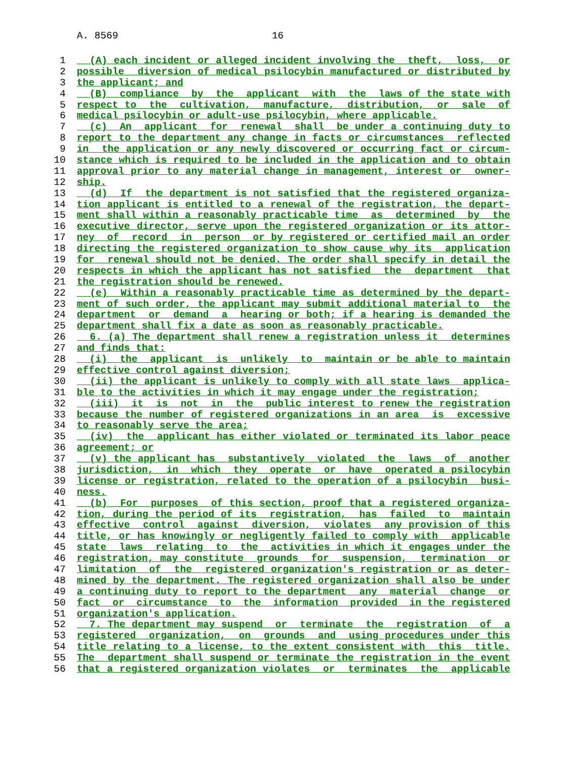A. 8569 16
1 (A) each incident or alleged incident involving the theft, loss, or
2 possible diversion of medical psilocybin manufactured or distributed by
3 the applicant; and
4 (B) compliance by the applicant with the laws of the state with
5 respect to the cultivation, manufacture, distribution, or sale of
6 medical psilocybin or adult-use psilocybin, where applicable.
7 (c) An applicant for renewal shall be under a continuing duty to
8 report to the department any change in facts or circumstances reflected
9 in the application or any newly discovered or occurring fact or circum-
10 stance which is required to be included in the application and to obtain
11 approval prior to any material change in management, interest or owner-
12 ship.
13 (d) If the department is not satisfied that the registered organiza-
14 tion applicant is entitled to a renewal of the registration, the depart-
15 ment shall within a reasonably practicable time as determined by the
16 executive director, serve upon the registered organization or its attor-
17 ney of record in person or by registered or certified mail an order
18 directing the registered organization to show cause why its application
19 for renewal should not be denied. The order shall specify in detail the
20 respects in which the applicant has not satisfied the department that
21 the registration should be renewed.
22 (e) Within a reasonably practicable time as determined by the depart-
23 ment of such order, the applicant may submit additional material to the
24 department or demand a hearing or both; if a hearing is demanded the
25 department shall fix a date as soon as reasonably practicable.
26 6. (a) The department shall renew a registration unless it determines
27 and finds that:
28 (i) the applicant is unlikely to maintain or be able to maintain
29 effective control against diversion;
30 (ii) the applicant is unlikely to comply with all state laws applica-
31 ble to the activities in which it may engage under the registration;
32 (iii) it is not in the public interest to renew the registration
33 because the number of registered organizations in an area is excessive
34 to reasonably serve the area;
35 (iv) the applicant has either violated or terminated its labor peace
36 agreement; or
37 (v) the applicant has substantively violated the laws of another
38 jurisdiction, in which they operate or have operated a psilocybin
39 license or registration, related to the operation of a psilocybin busi-
40 ness.
41 (b) For purposes of this section, proof that a registered organiza-
42 tion, during the period of its registration, has failed to maintain
43 effective control against diversion, violates any provision of this
44 title, or has knowingly or negligently failed to comply with applicable
45 state laws relating to the activities in which it engages under the
46 registration, may constitute grounds for suspension, termination or
47 limitation of the registered organization's registration or as deter-
48 mined by the department. The registered organization shall also be under
49 a continuing duty to report to the department any material change or
50 fact or circumstance to the information provided in the registered
51 organization's application.
52 7. The department may suspend or terminate the registration of a
53 registered organization, on grounds and using procedures under this
54 title relating to a license, to the extent consistent with this title.
55 The department shall suspend or terminate the registration in the event
56 that a registered organization violates or terminates the applicable